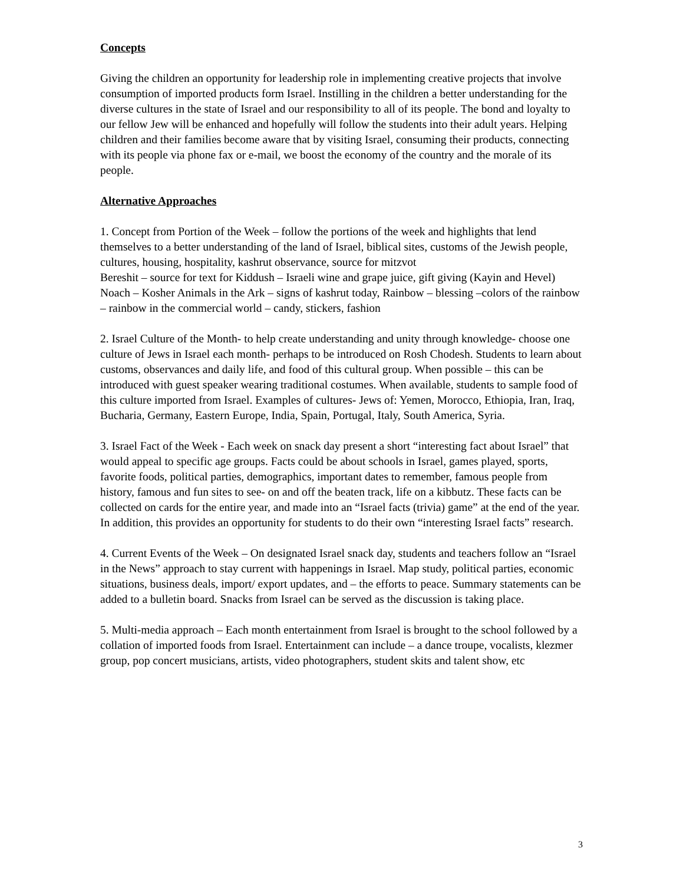Concepts
Giving the children an opportunity for leadership role in implementing creative projects that involve consumption of imported products form Israel. Instilling in the children a better understanding for the diverse cultures in the state of Israel and our responsibility to all of its people. The bond and loyalty to our fellow Jew will be enhanced and hopefully will follow the students into their adult years. Helping children and their families become aware that by visiting Israel, consuming their products, connecting with its people via phone fax or e-mail, we boost the economy of the country and the morale of its people.
Alternative Approaches
1. Concept from Portion of the Week – follow the portions of the week and highlights that lend themselves to a better understanding of the land of Israel, biblical sites, customs of the Jewish people, cultures, housing, hospitality, kashrut observance, source for mitzvot
Bereshit – source for text for Kiddush – Israeli wine and grape juice, gift giving (Kayin and Hevel)
Noach – Kosher Animals in the Ark – signs of kashrut today, Rainbow – blessing –colors of the rainbow – rainbow in the commercial world – candy, stickers, fashion
2. Israel Culture of the Month- to help create understanding and unity through knowledge- choose one culture of Jews in Israel each month- perhaps to be introduced on Rosh Chodesh. Students to learn about customs, observances and daily life, and food of this cultural group. When possible – this can be introduced with guest speaker wearing traditional costumes. When available, students to sample food of this culture imported from Israel. Examples of cultures- Jews of: Yemen, Morocco, Ethiopia, Iran, Iraq, Bucharia, Germany, Eastern Europe, India, Spain, Portugal, Italy, South America, Syria.
3. Israel Fact of the Week - Each week on snack day present a short “interesting fact about Israel” that would appeal to specific age groups. Facts could be about schools in Israel, games played, sports, favorite foods, political parties, demographics, important dates to remember, famous people from history, famous and fun sites to see- on and off the beaten track, life on a kibbutz. These facts can be collected on cards for the entire year, and made into an “Israel facts (trivia) game” at the end of the year. In addition, this provides an opportunity for students to do their own “interesting Israel facts” research.
4. Current Events of the Week – On designated Israel snack day, students and teachers follow an “Israel in the News” approach to stay current with happenings in Israel. Map study, political parties, economic situations, business deals, import/ export updates, and – the efforts to peace. Summary statements can be added to a bulletin board. Snacks from Israel can be served as the discussion is taking place.
5. Multi-media approach – Each month entertainment from Israel is brought to the school followed by a collation of imported foods from Israel. Entertainment can include – a dance troupe, vocalists, klezmer group, pop concert musicians, artists, video photographers, student skits and talent show, etc
3